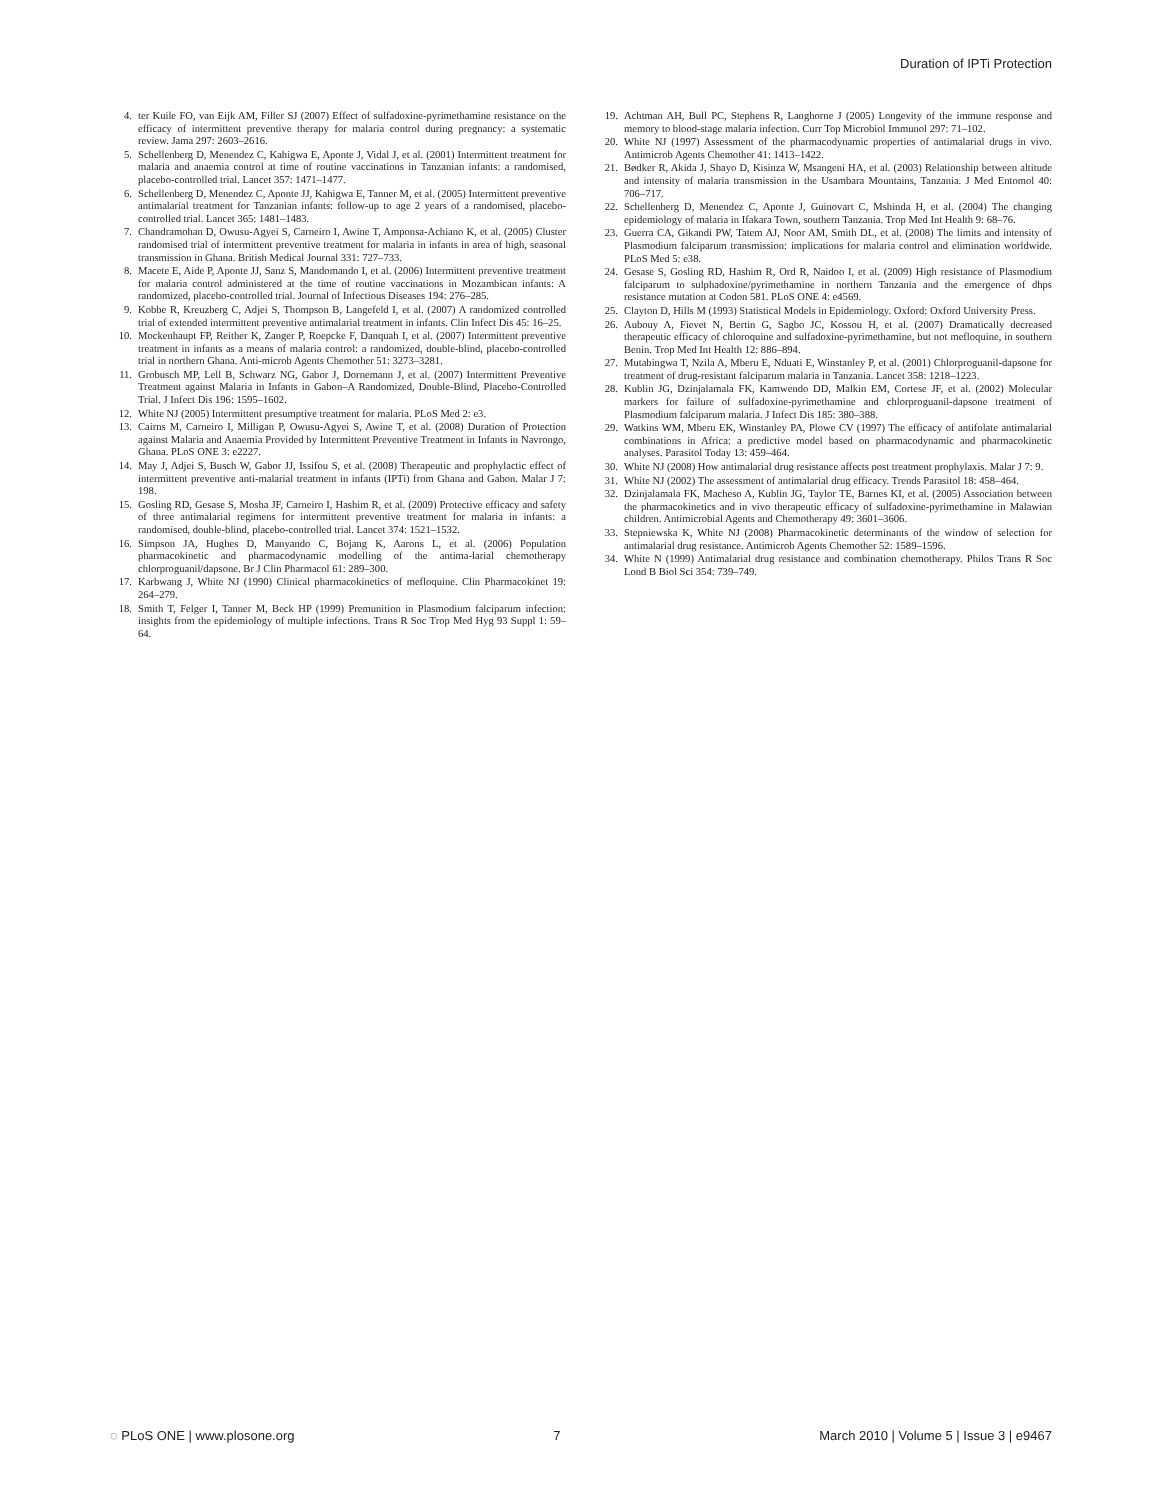Duration of IPTi Protection
4. ter Kuile FO, van Eijk AM, Filler SJ (2007) Effect of sulfadoxine-pyrimethamine resistance on the efficacy of intermittent preventive therapy for malaria control during pregnancy: a systematic review. Jama 297: 2603–2616.
5. Schellenberg D, Menendez C, Kahigwa E, Aponte J, Vidal J, et al. (2001) Intermittent treatment for malaria and anaemia control at time of routine vaccinations in Tanzanian infants: a randomised, placebo-controlled trial. Lancet 357: 1471–1477.
6. Schellenberg D, Menendez C, Aponte JJ, Kahigwa E, Tanner M, et al. (2005) Intermittent preventive antimalarial treatment for Tanzanian infants: follow-up to age 2 years of a randomised, placebo-controlled trial. Lancet 365: 1481–1483.
7. Chandramohan D, Owusu-Agyei S, Carneiro I, Awine T, Amponsa-Achiano K, et al. (2005) Cluster randomised trial of intermittent preventive treatment for malaria in infants in area of high, seasonal transmission in Ghana. British Medical Journal 331: 727–733.
8. Macete E, Aide P, Aponte JJ, Sanz S, Mandomando I, et al. (2006) Intermittent preventive treatment for malaria control administered at the time of routine vaccinations in Mozambican infants: A randomized, placebo-controlled trial. Journal of Infectious Diseases 194: 276–285.
9. Kobbe R, Kreuzberg C, Adjei S, Thompson B, Langefeld I, et al. (2007) A randomized controlled trial of extended intermittent preventive antimalarial treatment in infants. Clin Infect Dis 45: 16–25.
10. Mockenhaupt FP, Reither K, Zanger P, Roepcke F, Danquah I, et al. (2007) Intermittent preventive treatment in infants as a means of malaria control: a randomized, double-blind, placebo-controlled trial in northern Ghana. Anti-microb Agents Chemother 51: 3273–3281.
11. Grobusch MP, Lell B, Schwarz NG, Gabor J, Dornemann J, et al. (2007) Intermittent Preventive Treatment against Malaria in Infants in Gabon–A Randomized, Double-Blind, Placebo-Controlled Trial. J Infect Dis 196: 1595–1602.
12. White NJ (2005) Intermittent presumptive treatment for malaria. PLoS Med 2: e3.
13. Cairns M, Carneiro I, Milligan P, Owusu-Agyei S, Awine T, et al. (2008) Duration of Protection against Malaria and Anaemia Provided by Intermittent Preventive Treatment in Infants in Navrongo, Ghana. PLoS ONE 3: e2227.
14. May J, Adjei S, Busch W, Gabor JJ, Issifou S, et al. (2008) Therapeutic and prophylactic effect of intermittent preventive anti-malarial treatment in infants (IPTi) from Ghana and Gabon. Malar J 7: 198.
15. Gosling RD, Gesase S, Mosha JF, Carneiro I, Hashim R, et al. (2009) Protective efficacy and safety of three antimalarial regimens for intermittent preventive treatment for malaria in infants: a randomised, double-blind, placebo-controlled trial. Lancet 374: 1521–1532.
16. Simpson JA, Hughes D, Manyando C, Bojang K, Aarons L, et al. (2006) Population pharmacokinetic and pharmacodynamic modelling of the antima-larial chemotherapy chlorproguanil/dapsone. Br J Clin Pharmacol 61: 289–300.
17. Karbwang J, White NJ (1990) Clinical pharmacokinetics of mefloquine. Clin Pharmacokinet 19: 264–279.
18. Smith T, Felger I, Tanner M, Beck HP (1999) Premunition in Plasmodium falciparum infection: insights from the epidemiology of multiple infections. Trans R Soc Trop Med Hyg 93 Suppl 1: 59–64.
19. Achtman AH, Bull PC, Stephens R, Langhorne J (2005) Longevity of the immune response and memory to blood-stage malaria infection. Curr Top Microbiol Immunol 297: 71–102.
20. White NJ (1997) Assessment of the pharmacodynamic properties of antimalarial drugs in vivo. Antimicrob Agents Chemother 41: 1413–1422.
21. Bødker R, Akida J, Shayo D, Kisinza W, Msangeni HA, et al. (2003) Relationship between altitude and intensity of malaria transmission in the Usambara Mountains, Tanzania. J Med Entomol 40: 706–717.
22. Schellenberg D, Menendez C, Aponte J, Guinovart C, Mshinda H, et al. (2004) The changing epidemiology of malaria in Ifakara Town, southern Tanzania. Trop Med Int Health 9: 68–76.
23. Guerra CA, Gikandi PW, Tatem AJ, Noor AM, Smith DL, et al. (2008) The limits and intensity of Plasmodium falciparum transmission: implications for malaria control and elimination worldwide. PLoS Med 5: e38.
24. Gesase S, Gosling RD, Hashim R, Ord R, Naidoo I, et al. (2009) High resistance of Plasmodium falciparum to sulphadoxine/pyrimethamine in northern Tanzania and the emergence of dhps resistance mutation at Codon 581. PLoS ONE 4: e4569.
25. Clayton D, Hills M (1993) Statistical Models in Epidemiology. Oxford: Oxford University Press.
26. Aubouy A, Fievet N, Bertin G, Sagbo JC, Kossou H, et al. (2007) Dramatically decreased therapeutic efficacy of chloroquine and sulfadoxine-pyrimethamine, but not mefloquine, in southern Benin. Trop Med Int Health 12: 886–894.
27. Mutabingwa T, Nzila A, Mberu E, Nduati E, Winstanley P, et al. (2001) Chlorproguanil-dapsone for treatment of drug-resistant falciparum malaria in Tanzania. Lancet 358: 1218–1223.
28. Kublin JG, Dzinjalamala FK, Kamwendo DD, Malkin EM, Cortese JF, et al. (2002) Molecular markers for failure of sulfadoxine-pyrimethamine and chlorproguanil-dapsone treatment of Plasmodium falciparum malaria. J Infect Dis 185: 380–388.
29. Watkins WM, Mberu EK, Winstanley PA, Plowe CV (1997) The efficacy of antifolate antimalarial combinations in Africa: a predictive model based on pharmacodynamic and pharmacokinetic analyses. Parasitol Today 13: 459–464.
30. White NJ (2008) How antimalarial drug resistance affects post treatment prophylaxis. Malar J 7: 9.
31. White NJ (2002) The assessment of antimalarial drug efficacy. Trends Parasitol 18: 458–464.
32. Dzinjalamala FK, Macheso A, Kublin JG, Taylor TE, Barnes KI, et al. (2005) Association between the pharmacokinetics and in vivo therapeutic efficacy of sulfadoxine-pyrimethamine in Malawian children. Antimicrobial Agents and Chemotherapy 49: 3601–3606.
33. Stepniewska K, White NJ (2008) Pharmacokinetic determinants of the window of selection for antimalarial drug resistance. Antimicrob Agents Chemother 52: 1589–1596.
34. White N (1999) Antimalarial drug resistance and combination chemotherapy. Philos Trans R Soc Lond B Biol Sci 354: 739–749.
◌ PLoS ONE | www.plosone.org 7 March 2010 | Volume 5 | Issue 3 | e9467